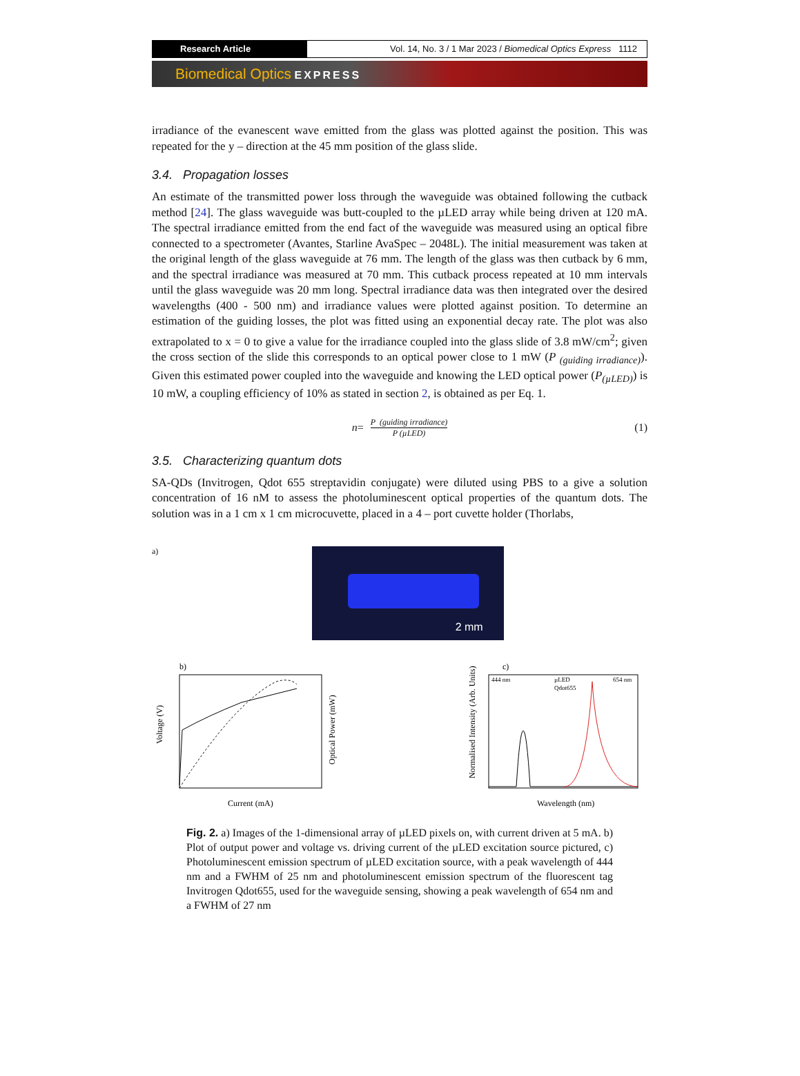Research Article Vol. 14, No. 3 / 1 Mar 2023 / Biomedical Optics Express 1112
Biomedical Optics EXPRESS
irradiance of the evanescent wave emitted from the glass was plotted against the position. This was repeated for the y – direction at the 45 mm position of the glass slide.
3.4. Propagation losses
An estimate of the transmitted power loss through the waveguide was obtained following the cutback method [24]. The glass waveguide was butt-coupled to the µLED array while being driven at 120 mA. The spectral irradiance emitted from the end fact of the waveguide was measured using an optical fibre connected to a spectrometer (Avantes, Starline AvaSpec – 2048L). The initial measurement was taken at the original length of the glass waveguide at 76 mm. The length of the glass was then cutback by 6 mm, and the spectral irradiance was measured at 70 mm. This cutback process repeated at 10 mm intervals until the glass waveguide was 20 mm long. Spectral irradiance data was then integrated over the desired wavelengths (400 - 500 nm) and irradiance values were plotted against position. To determine an estimation of the guiding losses, the plot was fitted using an exponential decay rate. The plot was also extrapolated to x = 0 to give a value for the irradiance coupled into the glass slide of 3.8 mW/cm<sup>2</sup>; given the cross section of the slide this corresponds to an optical power close to 1 mW (P <sub>(guiding irradiance)</sub>). Given this estimated power coupled into the waveguide and knowing the LED optical power (P<sub>(µLED)</sub>) is 10 mW, a coupling efficiency of 10% as stated in section 2, is obtained as per Eq. 1.
n =
P (guiding irradiance)
P (µLED)
(1)
3.5. Characterizing quantum dots
SA-QDs (Invitrogen, Qdot 655 streptavidin conjugate) were diluted using PBS to a give a solution concentration of 16 nM to assess the photoluminescent optical properties of the quantum dots. The solution was in a 1 cm x 1 cm microcuvette, placed in a 4 – port cuvette holder (Thorlabs,
a)
2 mm
b)
Voltage (V)
Current (mA)
Optical Power (mW)
c)
444 nm
654 nm
µLED
Qdot655
Normalised Intensity (Arb. Units)
Wavelength (nm)
Fig. 2. a) Images of the 1-dimensional array of µLED pixels on, with current driven at 5 mA. b) Plot of output power and voltage vs. driving current of the µLED excitation source pictured, c) Photoluminescent emission spectrum of µLED excitation source, with a peak wavelength of 444 nm and a FWHM of 25 nm and photoluminescent emission spectrum of the fluorescent tag Invitrogen Qdot655, used for the waveguide sensing, showing a peak wavelength of 654 nm and a FWHM of 27 nm